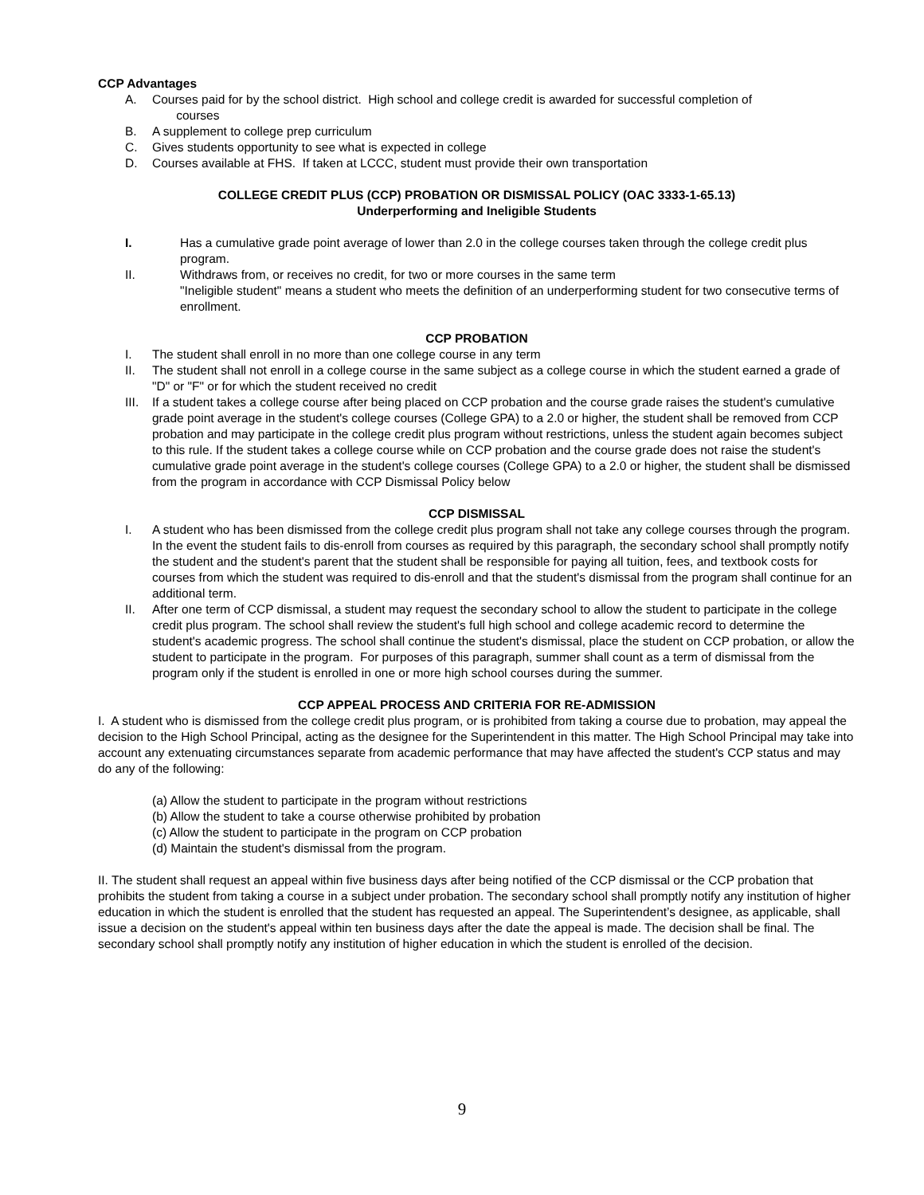CCP Advantages
A. Courses paid for by the school district. High school and college credit is awarded for successful completion of
courses
B. A supplement to college prep curriculum
C. Gives students opportunity to see what is expected in college
D. Courses available at FHS. If taken at LCCC, student must provide their own transportation
COLLEGE CREDIT PLUS (CCP) PROBATION OR DISMISSAL POLICY (OAC 3333-1-65.13)
Underperforming and Ineligible Students
I. Has a cumulative grade point average of lower than 2.0 in the college courses taken through the college credit plus program.
II. Withdraws from, or receives no credit, for two or more courses in the same term
"Ineligible student" means a student who meets the definition of an underperforming student for two consecutive terms of enrollment.
CCP PROBATION
I. The student shall enroll in no more than one college course in any term
II. The student shall not enroll in a college course in the same subject as a college course in which the student earned a grade of "D" or "F" or for which the student received no credit
III. If a student takes a college course after being placed on CCP probation and the course grade raises the student's cumulative grade point average in the student's college courses (College GPA) to a 2.0 or higher, the student shall be removed from CCP probation and may participate in the college credit plus program without restrictions, unless the student again becomes subject to this rule. If the student takes a college course while on CCP probation and the course grade does not raise the student's cumulative grade point average in the student's college courses (College GPA) to a 2.0 or higher, the student shall be dismissed from the program in accordance with CCP Dismissal Policy below
CCP DISMISSAL
I. A student who has been dismissed from the college credit plus program shall not take any college courses through the program. In the event the student fails to dis-enroll from courses as required by this paragraph, the secondary school shall promptly notify the student and the student's parent that the student shall be responsible for paying all tuition, fees, and textbook costs for courses from which the student was required to dis-enroll and that the student's dismissal from the program shall continue for an additional term.
II. After one term of CCP dismissal, a student may request the secondary school to allow the student to participate in the college credit plus program. The school shall review the student's full high school and college academic record to determine the student's academic progress. The school shall continue the student's dismissal, place the student on CCP probation, or allow the student to participate in the program. For purposes of this paragraph, summer shall count as a term of dismissal from the program only if the student is enrolled in one or more high school courses during the summer.
CCP APPEAL PROCESS AND CRITERIA FOR RE-ADMISSION
I. A student who is dismissed from the college credit plus program, or is prohibited from taking a course due to probation, may appeal the decision to the High School Principal, acting as the designee for the Superintendent in this matter. The High School Principal may take into account any extenuating circumstances separate from academic performance that may have affected the student's CCP status and may do any of the following:
(a) Allow the student to participate in the program without restrictions
(b) Allow the student to take a course otherwise prohibited by probation
(c) Allow the student to participate in the program on CCP probation
(d) Maintain the student's dismissal from the program.
II. The student shall request an appeal within five business days after being notified of the CCP dismissal or the CCP probation that prohibits the student from taking a course in a subject under probation. The secondary school shall promptly notify any institution of higher education in which the student is enrolled that the student has requested an appeal. The Superintendent’s designee, as applicable, shall issue a decision on the student's appeal within ten business days after the date the appeal is made. The decision shall be final. The secondary school shall promptly notify any institution of higher education in which the student is enrolled of the decision.
9